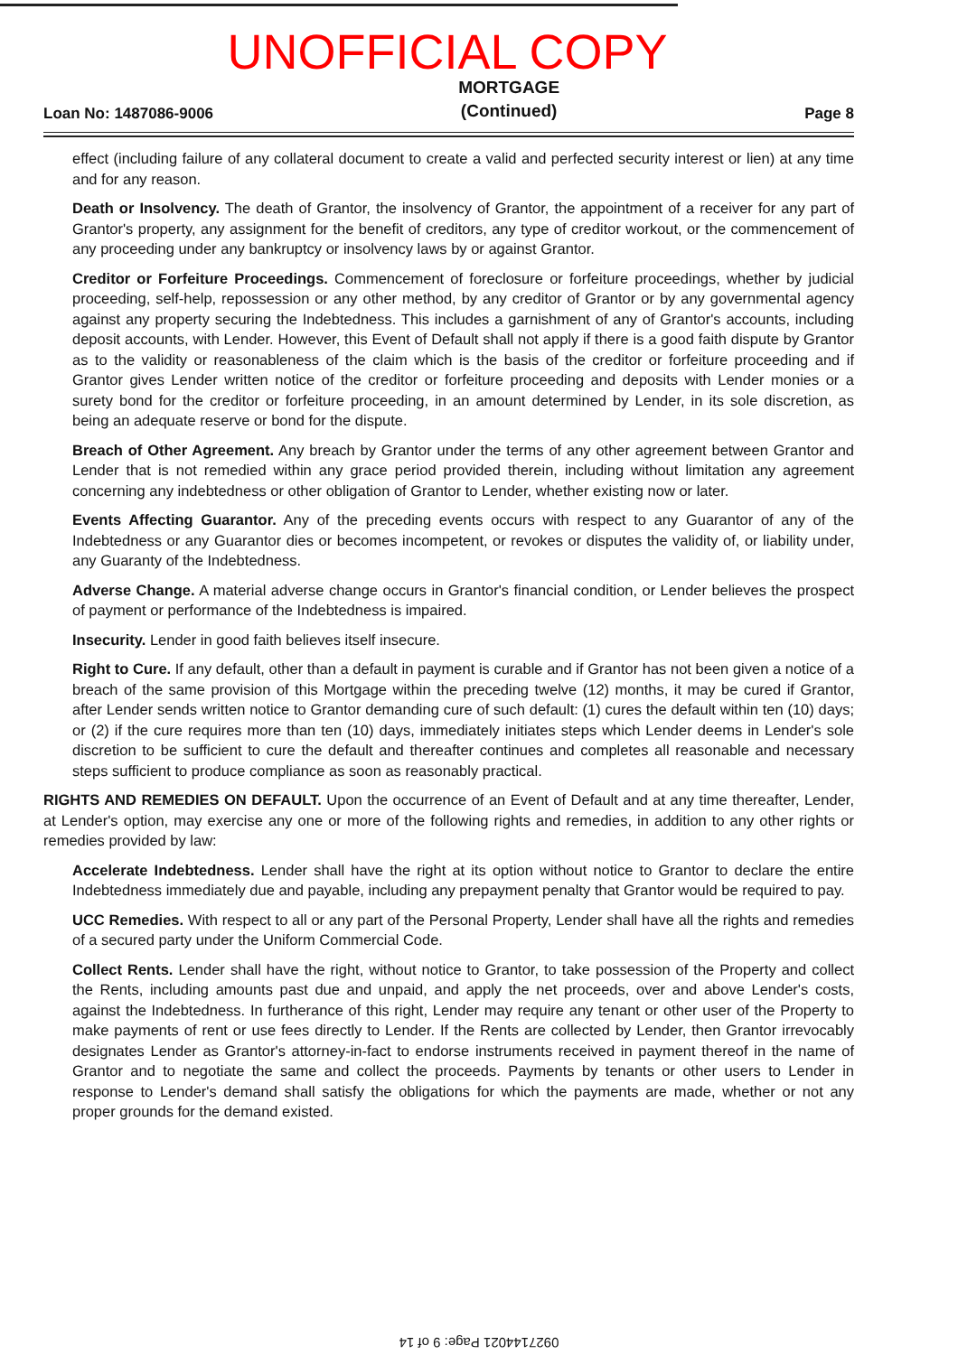UNOFFICIAL COPY
Loan No: 1487086-9006
MORTGAGE
(Continued)
Page 8
effect (including failure of any collateral document to create a valid and perfected security interest or lien) at any time and for any reason.
Death or Insolvency. The death of Grantor, the insolvency of Grantor, the appointment of a receiver for any part of Grantor's property, any assignment for the benefit of creditors, any type of creditor workout, or the commencement of any proceeding under any bankruptcy or insolvency laws by or against Grantor.
Creditor or Forfeiture Proceedings. Commencement of foreclosure or forfeiture proceedings, whether by judicial proceeding, self-help, repossession or any other method, by any creditor of Grantor or by any governmental agency against any property securing the Indebtedness. This includes a garnishment of any of Grantor's accounts, including deposit accounts, with Lender. However, this Event of Default shall not apply if there is a good faith dispute by Grantor as to the validity or reasonableness of the claim which is the basis of the creditor or forfeiture proceeding and if Grantor gives Lender written notice of the creditor or forfeiture proceeding and deposits with Lender monies or a surety bond for the creditor or forfeiture proceeding, in an amount determined by Lender, in its sole discretion, as being an adequate reserve or bond for the dispute.
Breach of Other Agreement. Any breach by Grantor under the terms of any other agreement between Grantor and Lender that is not remedied within any grace period provided therein, including without limitation any agreement concerning any indebtedness or other obligation of Grantor to Lender, whether existing now or later.
Events Affecting Guarantor. Any of the preceding events occurs with respect to any Guarantor of any of the Indebtedness or any Guarantor dies or becomes incompetent, or revokes or disputes the validity of, or liability under, any Guaranty of the Indebtedness.
Adverse Change. A material adverse change occurs in Grantor's financial condition, or Lender believes the prospect of payment or performance of the Indebtedness is impaired.
Insecurity. Lender in good faith believes itself insecure.
Right to Cure. If any default, other than a default in payment is curable and if Grantor has not been given a notice of a breach of the same provision of this Mortgage within the preceding twelve (12) months, it may be cured if Grantor, after Lender sends written notice to Grantor demanding cure of such default: (1) cures the default within ten (10) days; or (2) if the cure requires more than ten (10) days, immediately initiates steps which Lender deems in Lender's sole discretion to be sufficient to cure the default and thereafter continues and completes all reasonable and necessary steps sufficient to produce compliance as soon as reasonably practical.
RIGHTS AND REMEDIES ON DEFAULT. Upon the occurrence of an Event of Default and at any time thereafter, Lender, at Lender's option, may exercise any one or more of the following rights and remedies, in addition to any other rights or remedies provided by law:
Accelerate Indebtedness. Lender shall have the right at its option without notice to Grantor to declare the entire Indebtedness immediately due and payable, including any prepayment penalty that Grantor would be required to pay.
UCC Remedies. With respect to all or any part of the Personal Property, Lender shall have all the rights and remedies of a secured party under the Uniform Commercial Code.
Collect Rents. Lender shall have the right, without notice to Grantor, to take possession of the Property and collect the Rents, including amounts past due and unpaid, and apply the net proceeds, over and above Lender's costs, against the Indebtedness. In furtherance of this right, Lender may require any tenant or other user of the Property to make payments of rent or use fees directly to Lender. If the Rents are collected by Lender, then Grantor irrevocably designates Lender as Grantor's attorney-in-fact to endorse instruments received in payment thereof in the name of Grantor and to negotiate the same and collect the proceeds. Payments by tenants or other users to Lender in response to Lender's demand shall satisfy the obligations for which the payments are made, whether or not any proper grounds for the demand existed.
0927144021 Page: 9 of 14